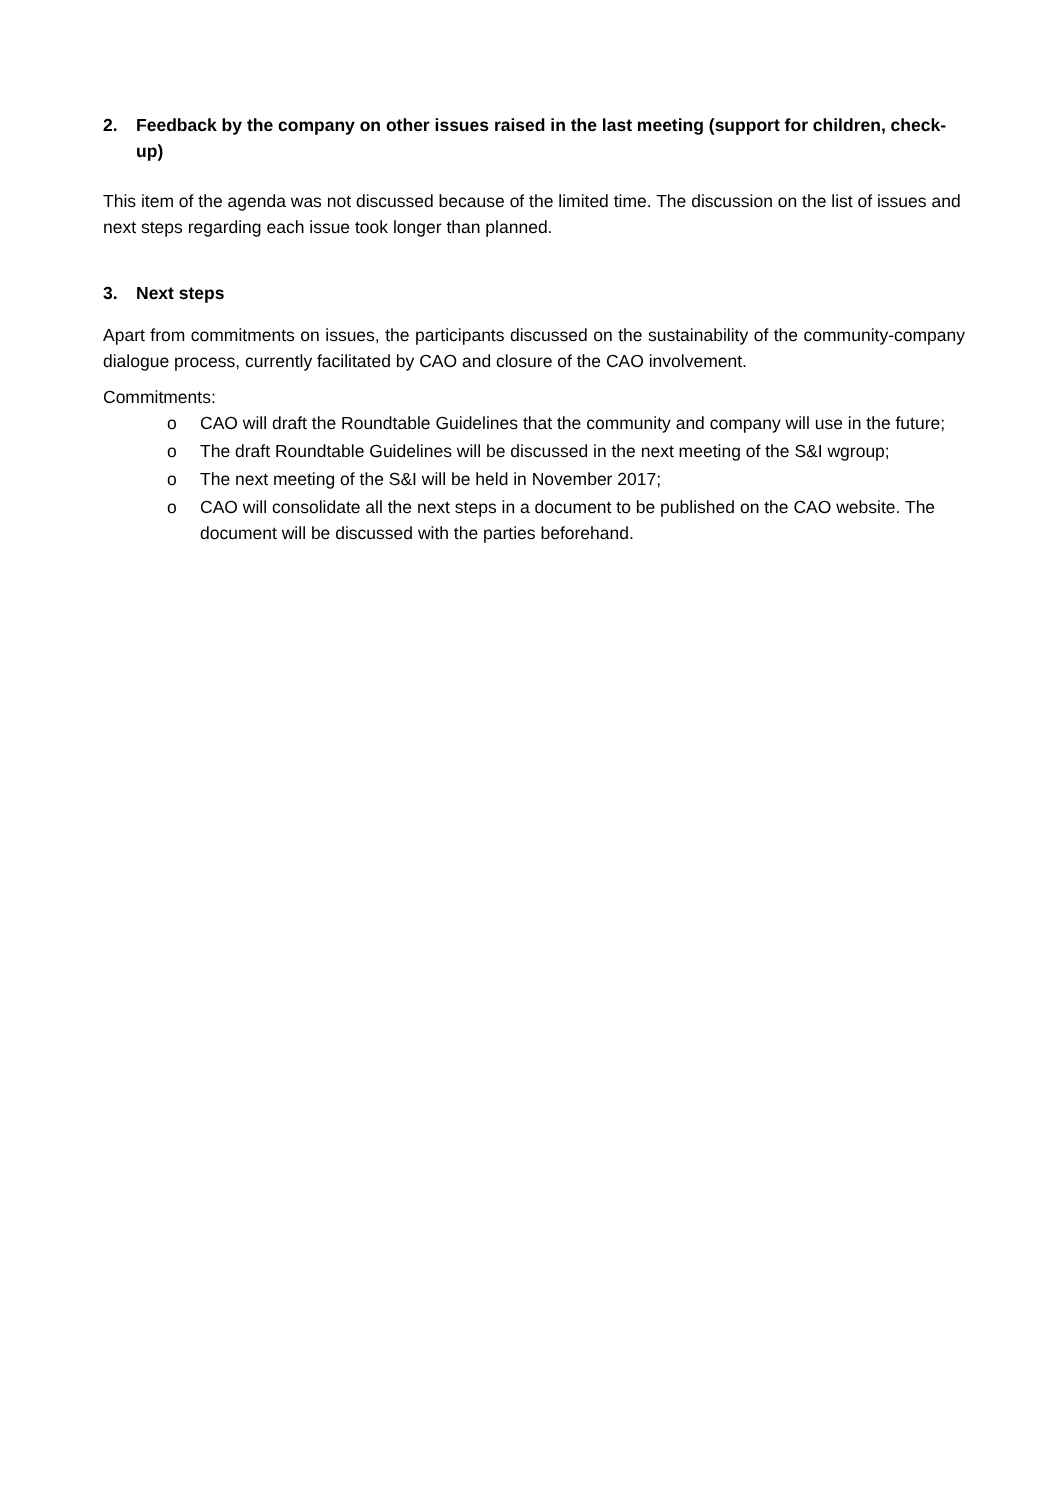2. Feedback by the company on other issues raised in the last meeting (support for children, check-up)
This item of the agenda was not discussed because of the limited time. The discussion on the list of issues and next steps regarding each issue took longer than planned.
3. Next steps
Apart from commitments on issues, the participants discussed on the sustainability of the community-company dialogue process, currently facilitated by CAO and closure of the CAO involvement.
Commitments:
o CAO will draft the Roundtable Guidelines that the community and company will use in the future;
o The draft Roundtable Guidelines will be discussed in the next meeting of the S&I wgroup;
o The next meeting of the S&I will be held in November 2017;
o CAO will consolidate all the next steps in a document to be published on the CAO website. The document will be discussed with the parties beforehand.